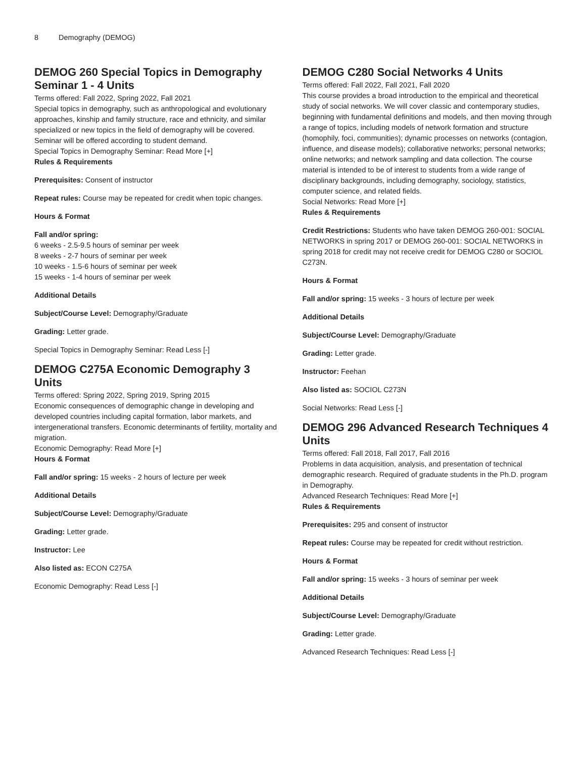8 Demography (DEMOG)
DEMOG 260 Special Topics in Demography Seminar 1 - 4 Units
Terms offered: Fall 2022, Spring 2022, Fall 2021
Special topics in demography, such as anthropological and evolutionary approaches, kinship and family structure, race and ethnicity, and similar specialized or new topics in the field of demography will be covered. Seminar will be offered according to student demand.
Special Topics in Demography Seminar: Read More [+]
Rules & Requirements
Prerequisites: Consent of instructor
Repeat rules: Course may be repeated for credit when topic changes.
Hours & Format
Fall and/or spring:
6 weeks - 2.5-9.5 hours of seminar per week
8 weeks - 2-7 hours of seminar per week
10 weeks - 1.5-6 hours of seminar per week
15 weeks - 1-4 hours of seminar per week
Additional Details
Subject/Course Level: Demography/Graduate
Grading: Letter grade.
Special Topics in Demography Seminar: Read Less [-]
DEMOG C275A Economic Demography 3 Units
Terms offered: Spring 2022, Spring 2019, Spring 2015
Economic consequences of demographic change in developing and developed countries including capital formation, labor markets, and intergenerational transfers. Economic determinants of fertility, mortality and migration.
Economic Demography: Read More [+]
Hours & Format
Fall and/or spring: 15 weeks - 2 hours of lecture per week
Additional Details
Subject/Course Level: Demography/Graduate
Grading: Letter grade.
Instructor: Lee
Also listed as: ECON C275A
Economic Demography: Read Less [-]
DEMOG C280 Social Networks 4 Units
Terms offered: Fall 2022, Fall 2021, Fall 2020
This course provides a broad introduction to the empirical and theoretical study of social networks. We will cover classic and contemporary studies, beginning with fundamental definitions and models, and then moving through a range of topics, including models of network formation and structure (homophily, foci, communities); dynamic processes on networks (contagion, influence, and disease models); collaborative networks; personal networks; online networks; and network sampling and data collection. The course material is intended to be of interest to students from a wide range of disciplinary backgrounds, including demography, sociology, statistics, computer science, and related fields.
Social Networks: Read More [+]
Rules & Requirements
Credit Restrictions: Students who have taken DEMOG 260-001: SOCIAL NETWORKS in spring 2017 or DEMOG 260-001: SOCIAL NETWORKS in spring 2018 for credit may not receive credit for DEMOG C280 or SOCIOL C273N.
Hours & Format
Fall and/or spring: 15 weeks - 3 hours of lecture per week
Additional Details
Subject/Course Level: Demography/Graduate
Grading: Letter grade.
Instructor: Feehan
Also listed as: SOCIOL C273N
Social Networks: Read Less [-]
DEMOG 296 Advanced Research Techniques 4 Units
Terms offered: Fall 2018, Fall 2017, Fall 2016
Problems in data acquisition, analysis, and presentation of technical demographic research. Required of graduate students in the Ph.D. program in Demography.
Advanced Research Techniques: Read More [+]
Rules & Requirements
Prerequisites: 295 and consent of instructor
Repeat rules: Course may be repeated for credit without restriction.
Hours & Format
Fall and/or spring: 15 weeks - 3 hours of seminar per week
Additional Details
Subject/Course Level: Demography/Graduate
Grading: Letter grade.
Advanced Research Techniques: Read Less [-]